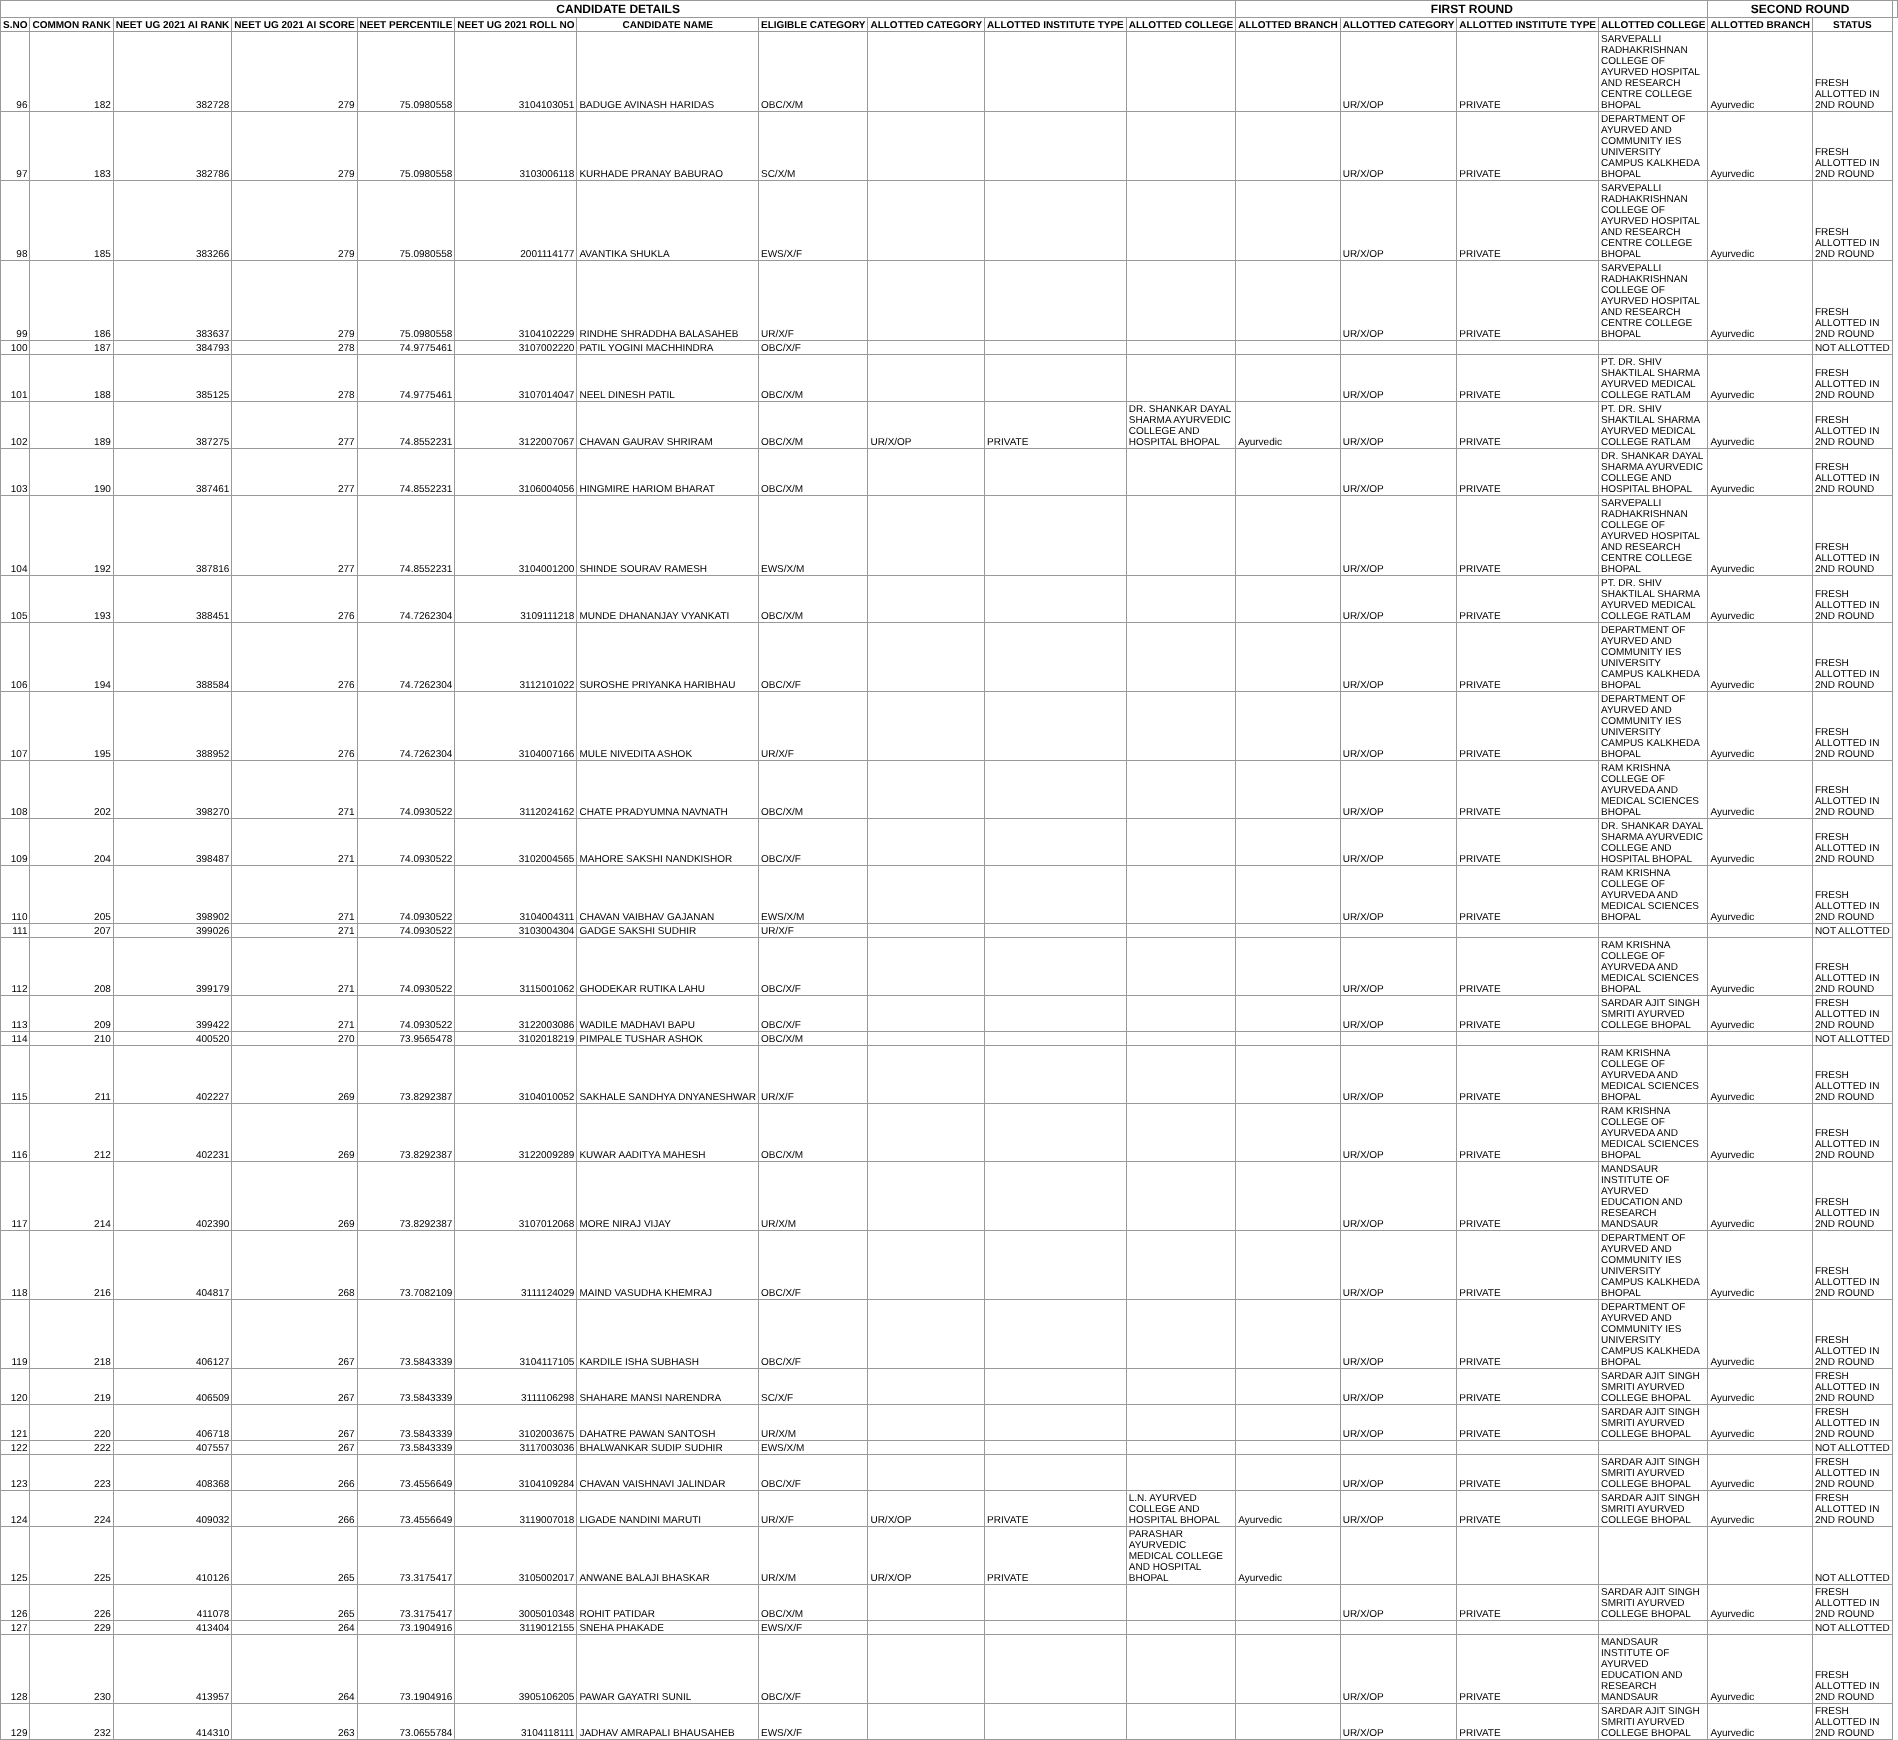| CANDIDATE DETAILS | | | | | | | | | | | FIRST ROUND | | | | SECOND ROUND | | |
| --- | --- | --- | --- | --- | --- | --- | --- | --- | --- | --- | --- | --- | --- | --- | --- | --- | --- |
| S.NO | COMMON RANK | NEET UG 2021 AI RANK | NEET UG 2021 AI SCORE | NEET PERCENTILE | NEET UG 2021 ROLL NO | CANDIDATE NAME | ELIGIBLE CATEGORY | ALLOTTED CATEGORY | ALLOTTED INSTITUTE TYPE | ALLOTTED COLLEGE | ALLOTTED BRANCH | ALLOTTED CATEGORY | ALLOTTED INSTITUTE TYPE | ALLOTTED COLLEGE | ALLOTTED BRANCH | STATUS | |
| 96 | 182 | 382728 | 279 | 75.0980558 | 3104103051 | BADUGE AVINASH HARIDAS | OBC/X/M | | | | | UR/X/OP | PRIVATE | SARVEPALLI RADHAKRISHNAN COLLEGE OF AYURVED HOSPITAL AND RESEARCH CENTRE COLLEGE BHOPAL | Ayurvedic | FRESH ALLOTTED IN 2ND ROUND | |
| 97 | 183 | 382786 | 279 | 75.0980558 | 3103006118 | KURHADE PRANAY BABURAO | SC/X/M | | | | | UR/X/OP | PRIVATE | DEPARTMENT OF AYURVED AND COMMUNITY IES UNIVERSITY CAMPUS KALKHEDA BHOPAL | Ayurvedic | FRESH ALLOTTED IN 2ND ROUND | |
| 98 | 185 | 383266 | 279 | 75.0980558 | 2001114177 | AVANTIKA SHUKLA | EWS/X/F | | | | | UR/X/OP | PRIVATE | SARVEPALLI RADHAKRISHNAN COLLEGE OF AYURVED HOSPITAL AND RESEARCH CENTRE COLLEGE BHOPAL | Ayurvedic | FRESH ALLOTTED IN 2ND ROUND | |
| 99 | 186 | 383637 | 279 | 75.0980558 | 3104102229 | RINDHE SHRADDHA BALASAHEB | UR/X/F | | | | | UR/X/OP | PRIVATE | SARVEPALLI RADHAKRISHNAN COLLEGE OF AYURVED HOSPITAL AND RESEARCH CENTRE COLLEGE BHOPAL | Ayurvedic | FRESH ALLOTTED IN 2ND ROUND | |
| 100 | 187 | 384793 | 278 | 74.9775461 | 3107002220 | PATIL YOGINI MACHHINDRA | OBC/X/F | | | | | | | | | NOT ALLOTTED | |
| 101 | 188 | 385125 | 278 | 74.9775461 | 3107014047 | NEEL DINESH PATIL | OBC/X/M | | | | | UR/X/OP | PRIVATE | PT. DR. SHIV SHAKTILAL SHARMA AYURVED MEDICAL COLLEGE RATLAM | Ayurvedic | FRESH ALLOTTED IN 2ND ROUND | |
| 102 | 189 | 387275 | 277 | 74.8552231 | 3122007067 | CHAVAN GAURAV SHRIRAM | OBC/X/M | UR/X/OP | PRIVATE | DR. SHANKAR DAYAL SHARMA AYURVEDIC COLLEGE AND HOSPITAL BHOPAL | Ayurvedic | UR/X/OP | PRIVATE | PT. DR. SHIV SHAKTILAL SHARMA AYURVED MEDICAL COLLEGE RATLAM | Ayurvedic | FRESH ALLOTTED IN 2ND ROUND | |
| 103 | 190 | 387461 | 277 | 74.8552231 | 3106004056 | HINGMIRE HARIOM BHARAT | OBC/X/M | | | | | UR/X/OP | PRIVATE | DR. SHANKAR DAYAL SHARMA AYURVEDIC COLLEGE AND HOSPITAL BHOPAL | Ayurvedic | FRESH ALLOTTED IN 2ND ROUND | |
| 104 | 192 | 387816 | 277 | 74.8552231 | 3104001200 | SHINDE SOURAV RAMESH | EWS/X/M | | | | | UR/X/OP | PRIVATE | SARVEPALLI RADHAKRISHNAN COLLEGE OF AYURVED HOSPITAL AND RESEARCH CENTRE COLLEGE BHOPAL | Ayurvedic | FRESH ALLOTTED IN 2ND ROUND | |
| 105 | 193 | 388451 | 276 | 74.7262304 | 3109111218 | MUNDE DHANANJAY VYANKATI | OBC/X/M | | | | | UR/X/OP | PRIVATE | PT. DR. SHIV SHAKTILAL SHARMA AYURVED MEDICAL COLLEGE RATLAM | Ayurvedic | FRESH ALLOTTED IN 2ND ROUND | |
| 106 | 194 | 388584 | 276 | 74.7262304 | 3112101022 | SUROSHE PRIYANKA HARIBHAU | OBC/X/F | | | | | UR/X/OP | PRIVATE | DEPARTMENT OF AYURVED AND COMMUNITY IES UNIVERSITY CAMPUS KALKHEDA BHOPAL | Ayurvedic | FRESH ALLOTTED IN 2ND ROUND | |
| 107 | 195 | 388952 | 276 | 74.7262304 | 3104007166 | MULE NIVEDITA ASHOK | UR/X/F | | | | | UR/X/OP | PRIVATE | DEPARTMENT OF AYURVED AND COMMUNITY IES UNIVERSITY CAMPUS KALKHEDA BHOPAL | Ayurvedic | FRESH ALLOTTED IN 2ND ROUND | |
| 108 | 202 | 398270 | 271 | 74.0930522 | 3112024162 | CHATE PRADYUMNA NAVNATH | OBC/X/M | | | | | UR/X/OP | PRIVATE | RAM KRISHNA COLLEGE OF AYURVEDA AND MEDICAL SCIENCES BHOPAL | Ayurvedic | FRESH ALLOTTED IN 2ND ROUND | |
| 109 | 204 | 398487 | 271 | 74.0930522 | 3102004565 | MAHORE SAKSHI NANDKISHOR | OBC/X/F | | | | | UR/X/OP | PRIVATE | DR. SHANKAR DAYAL SHARMA AYURVEDIC COLLEGE AND HOSPITAL BHOPAL | Ayurvedic | FRESH ALLOTTED IN 2ND ROUND | |
| 110 | 205 | 398902 | 271 | 74.0930522 | 3104004311 | CHAVAN VAIBHAV GAJANAN | EWS/X/M | | | | | UR/X/OP | PRIVATE | RAM KRISHNA COLLEGE OF AYURVEDA AND MEDICAL SCIENCES BHOPAL | Ayurvedic | FRESH ALLOTTED IN 2ND ROUND | |
| 111 | 207 | 399026 | 271 | 74.0930522 | 3103004304 | GADGE SAKSHI SUDHIR | UR/X/F | | | | | | | | | NOT ALLOTTED | |
| 112 | 208 | 399179 | 271 | 74.0930522 | 3115001062 | GHODEKAR RUTIKA LAHU | OBC/X/F | | | | | UR/X/OP | PRIVATE | RAM KRISHNA COLLEGE OF AYURVEDA AND MEDICAL SCIENCES BHOPAL | Ayurvedic | FRESH ALLOTTED IN 2ND ROUND | |
| 113 | 209 | 399422 | 271 | 74.0930522 | 3122003086 | WADILE MADHAVI BAPU | OBC/X/F | | | | | UR/X/OP | PRIVATE | SARDAR AJIT SINGH SMRITI AYURVED COLLEGE BHOPAL | Ayurvedic | FRESH ALLOTTED IN 2ND ROUND | |
| 114 | 210 | 400520 | 270 | 73.9565478 | 3102018219 | PIMPALE TUSHAR ASHOK | OBC/X/M | | | | | | | | | NOT ALLOTTED | |
| 115 | 211 | 402227 | 269 | 73.8292387 | 3104010052 | SAKHALE SANDHYA DNYANESHWAR | UR/X/F | | | | | UR/X/OP | PRIVATE | RAM KRISHNA COLLEGE OF AYURVEDA AND MEDICAL SCIENCES BHOPAL | Ayurvedic | FRESH ALLOTTED IN 2ND ROUND | |
| 116 | 212 | 402231 | 269 | 73.8292387 | 3122009289 | KUWAR AADITYA MAHESH | OBC/X/M | | | | | UR/X/OP | PRIVATE | RAM KRISHNA COLLEGE OF AYURVEDA AND MEDICAL SCIENCES BHOPAL | Ayurvedic | FRESH ALLOTTED IN 2ND ROUND | |
| 117 | 214 | 402390 | 269 | 73.8292387 | 3107012068 | MORE NIRAJ VIJAY | UR/X/M | | | | | UR/X/OP | PRIVATE | MANDSAUR INSTITUTE OF AYURVED EDUCATION AND RESEARCH MANDSAUR | Ayurvedic | FRESH ALLOTTED IN 2ND ROUND | |
| 118 | 216 | 404817 | 268 | 73.7082109 | 3111124029 | MAIND VASUDHA KHEMRAJ | OBC/X/F | | | | | UR/X/OP | PRIVATE | DEPARTMENT OF AYURVED AND COMMUNITY IES UNIVERSITY CAMPUS KALKHEDA BHOPAL | Ayurvedic | FRESH ALLOTTED IN 2ND ROUND | |
| 119 | 218 | 406127 | 267 | 73.5843339 | 3104117105 | KARDILE ISHA SUBHASH | OBC/X/F | | | | | UR/X/OP | PRIVATE | DEPARTMENT OF AYURVED AND COMMUNITY IES UNIVERSITY CAMPUS KALKHEDA BHOPAL | Ayurvedic | FRESH ALLOTTED IN 2ND ROUND | |
| 120 | 219 | 406509 | 267 | 73.5843339 | 3111106298 | SHAHARE MANSI NARENDRA | SC/X/F | | | | | UR/X/OP | PRIVATE | SARDAR AJIT SINGH SMRITI AYURVED COLLEGE BHOPAL | Ayurvedic | FRESH ALLOTTED IN 2ND ROUND | |
| 121 | 220 | 406718 | 267 | 73.5843339 | 3102003675 | DAHATRE PAWAN SANTOSH | UR/X/M | | | | | UR/X/OP | PRIVATE | SARDAR AJIT SINGH SMRITI AYURVED COLLEGE BHOPAL | Ayurvedic | FRESH ALLOTTED IN 2ND ROUND | |
| 122 | 222 | 407557 | 267 | 73.5843339 | 3117003036 | BHALWANKAR SUDIP SUDHIR | EWS/X/M | | | | | | | | | NOT ALLOTTED | |
| 123 | 223 | 408368 | 266 | 73.4556649 | 3104109284 | CHAVAN VAISHNAVI JALINDAR | OBC/X/F | | | | | UR/X/OP | PRIVATE | SARDAR AJIT SINGH SMRITI AYURVED COLLEGE BHOPAL | Ayurvedic | FRESH ALLOTTED IN 2ND ROUND | |
| 124 | 224 | 409032 | 266 | 73.4556649 | 3119007018 | LIGADE NANDINI MARUTI | UR/X/F | UR/X/OP | PRIVATE | L.N. AYURVED COLLEGE AND HOSPITAL BHOPAL | Ayurvedic | UR/X/OP | PRIVATE | SARDAR AJIT SINGH SMRITI AYURVED COLLEGE BHOPAL | Ayurvedic | FRESH ALLOTTED IN 2ND ROUND | |
| 125 | 225 | 410126 | 265 | 73.3175417 | 3105002017 | ANWANE BALAJI BHASKAR | UR/X/M | UR/X/OP | PRIVATE | PARASHAR AYURVEDIC MEDICAL COLLEGE AND HOSPITAL BHOPAL | Ayurvedic | | | | | NOT ALLOTTED | |
| 126 | 226 | 411078 | 265 | 73.3175417 | 3005010348 | ROHIT PATIDAR | OBC/X/M | | | | | UR/X/OP | PRIVATE | SARDAR AJIT SINGH SMRITI AYURVED COLLEGE BHOPAL | Ayurvedic | FRESH ALLOTTED IN 2ND ROUND | |
| 127 | 229 | 413404 | 264 | 73.1904916 | 3119012155 | SNEHA PHAKADE | EWS/X/F | | | | | | | | | NOT ALLOTTED | |
| 128 | 230 | 413957 | 264 | 73.1904916 | 3905106205 | PAWAR GAYATRI SUNIL | OBC/X/F | | | | | UR/X/OP | PRIVATE | MANDSAUR INSTITUTE OF AYURVED EDUCATION AND RESEARCH MANDSAUR | Ayurvedic | FRESH ALLOTTED IN 2ND ROUND | |
| 129 | 232 | 414310 | 263 | 73.0655784 | 3104118111 | JADHAV AMRAPALI BHAUSAHEB | EWS/X/F | | | | | UR/X/OP | PRIVATE | SARDAR AJIT SINGH SMRITI AYURVED COLLEGE BHOPAL | Ayurvedic | FRESH ALLOTTED IN 2ND ROUND | |